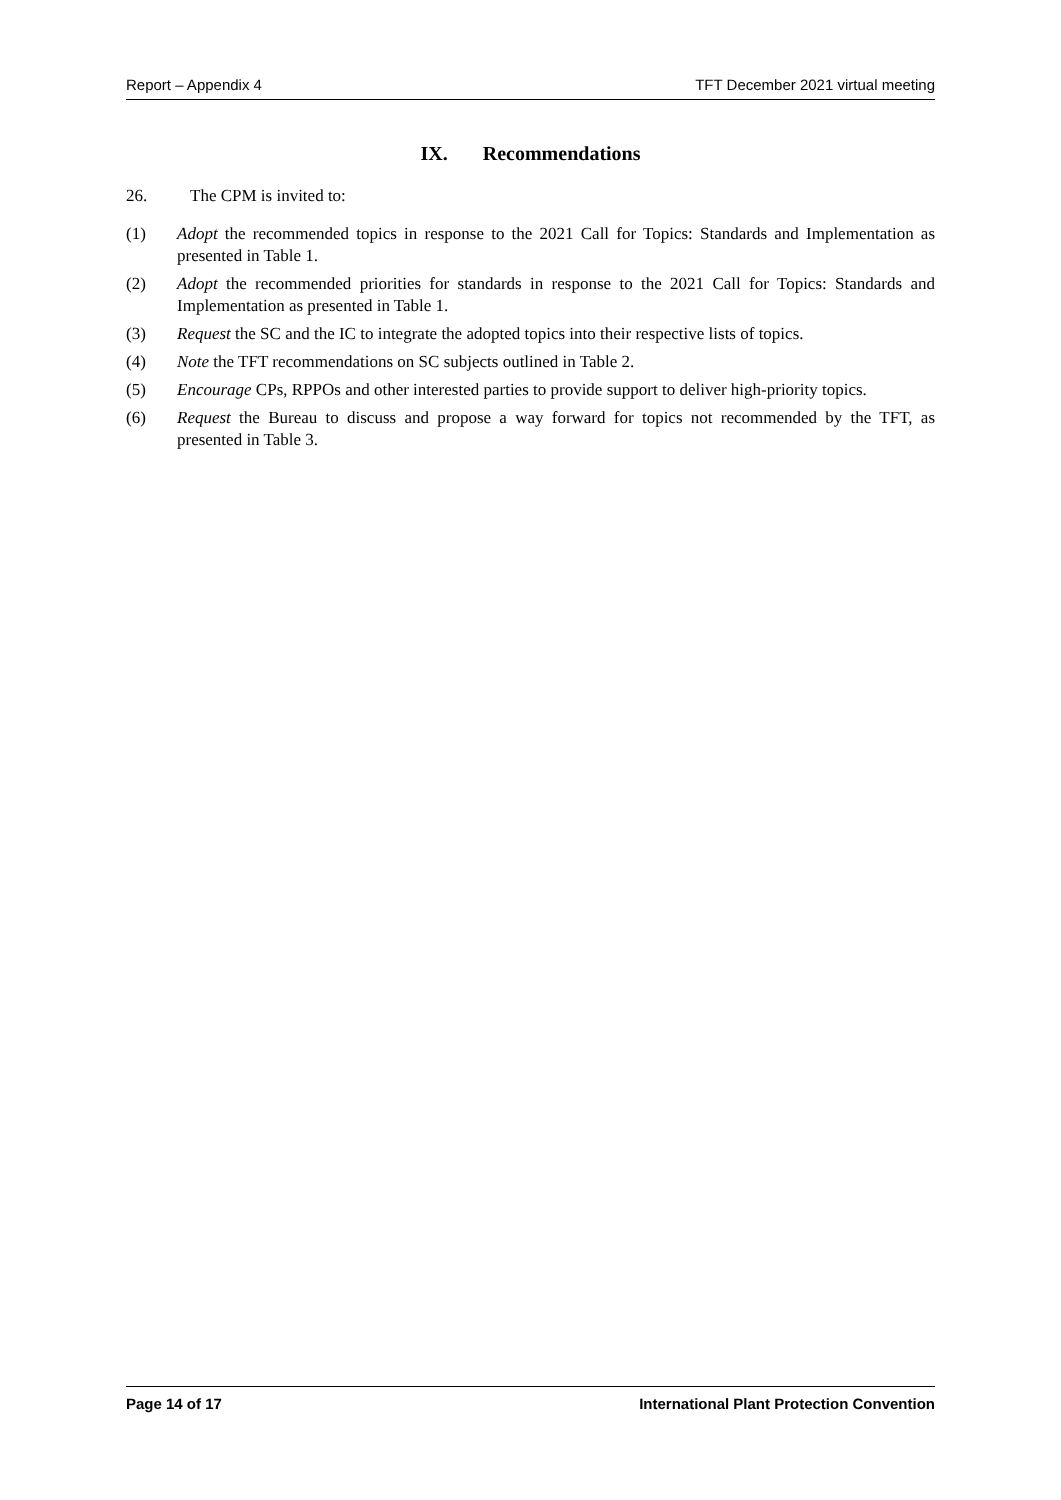Report – Appendix 4 TFT December 2021 virtual meeting
IX. Recommendations
26. The CPM is invited to:
(1) Adopt the recommended topics in response to the 2021 Call for Topics: Standards and Implementation as presented in Table 1.
(2) Adopt the recommended priorities for standards in response to the 2021 Call for Topics: Standards and Implementation as presented in Table 1.
(3) Request the SC and the IC to integrate the adopted topics into their respective lists of topics.
(4) Note the TFT recommendations on SC subjects outlined in Table 2.
(5) Encourage CPs, RPPOs and other interested parties to provide support to deliver high-priority topics.
(6) Request the Bureau to discuss and propose a way forward for topics not recommended by the TFT, as presented in Table 3.
Page 14 of 17 International Plant Protection Convention